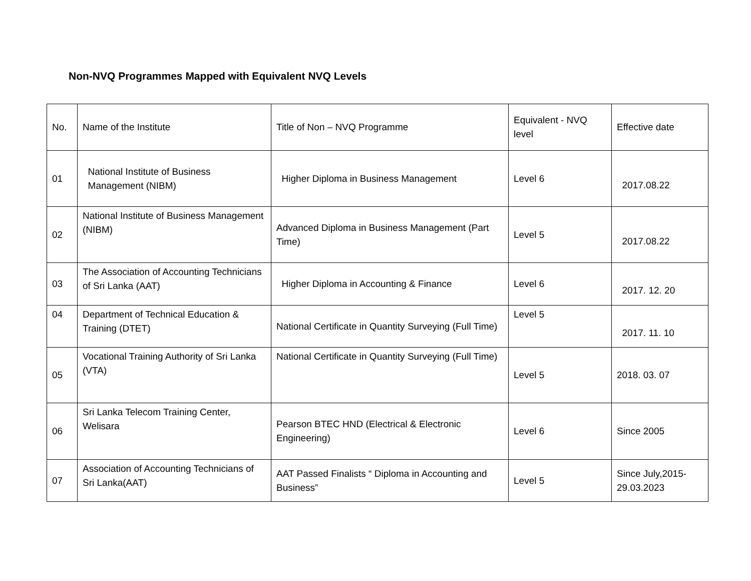Non-NVQ Programmes Mapped with Equivalent NVQ Levels
| No. | Name of the Institute | Title of Non – NVQ Programme | Equivalent - NVQ level | Effective date |
| 01 | National Institute of Business Management (NIBM) | Higher Diploma in Business Management | Level 6 | 2017.08.22 |
| 02 | National Institute of Business Management (NIBM) | Advanced Diploma in Business Management (Part Time) | Level 5 | 2017.08.22 |
| 03 | The Association of Accounting Technicians of Sri Lanka (AAT) | Higher Diploma in Accounting & Finance | Level 6 | 2017. 12. 20 |
| 04 | Department of Technical Education & Training (DTET) | National Certificate in Quantity Surveying (Full Time) | Level 5 | 2017. 11. 10 |
| 05 | Vocational Training Authority of Sri Lanka (VTA) | National Certificate in Quantity Surveying (Full Time) | Level 5 | 2018. 03. 07 |
| 06 | Sri Lanka Telecom Training Center, Welisara | Pearson BTEC HND (Electrical & Electronic Engineering) | Level 6 | Since 2005 |
| 07 | Association of Accounting Technicians of Sri Lanka(AAT) | AAT Passed Finalists “ Diploma in Accounting and Business” | Level 5 | Since July,2015-29.03.2023 |